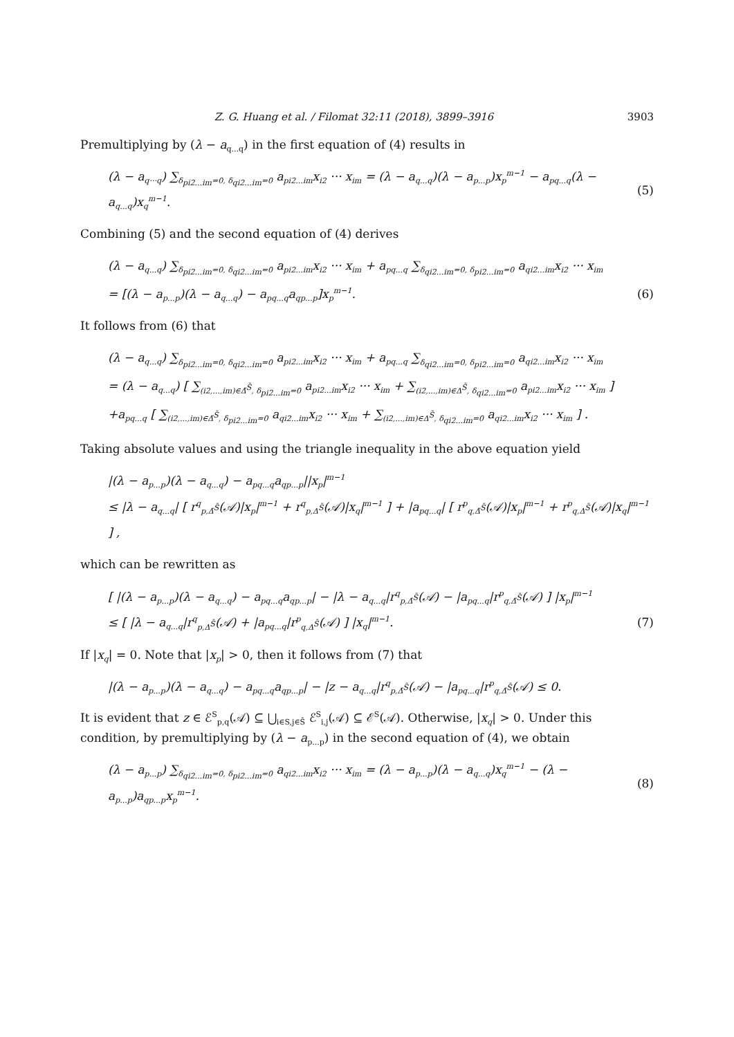Z. G. Huang et al. / Filomat 32:11 (2018), 3899–3916 3903
Premultiplying by (λ − a<sub>q...q</sub>) in the first equation of (4) results in
(λ − a<sub>q···q</sub>) ∑<sub>δ<sub>pi2...im</sub>=0, δ<sub>qi2...im</sub>=0</sub> a<sub>pi2...im</sub>x<sub>i2</sub> ··· x<sub>im</sub> = (λ − a<sub>q...q</sub>)(λ − a<sub>p...p</sub>)x<sub>p</sub><sup>m−1</sup> − a<sub>pq...q</sub>(λ − a<sub>q...q</sub>)x<sub>q</sub><sup>m−1</sup>. (5)
Combining (5) and the second equation of (4) derives
(λ − a<sub>q...q</sub>) ∑<sub>δ<sub>pi2...im</sub>=0, δ<sub>qi2...im</sub>=0</sub> a<sub>pi2...im</sub>x<sub>i2</sub> ··· x<sub>im</sub> + a<sub>pq...q</sub> ∑<sub>δ<sub>qi2...im</sub>=0, δ<sub>pi2...im</sub>=0</sub> a<sub>qi2...im</sub>x<sub>i2</sub> ··· x<sub>im</sub>
= [(λ − a<sub>p...p</sub>)(λ − a<sub>q...q</sub>) − a<sub>pq...q</sub>a<sub>qp...p</sub>]x<sub>p</sub><sup>m−1</sup>. (6)
It follows from (6) that
(λ − a<sub>q...q</sub>) ∑<sub>δ<sub>pi2...im</sub>=0, δ<sub>qi2...im</sub>=0</sub> a<sub>pi2...im</sub>x<sub>i2</sub> ··· x<sub>im</sub> + a<sub>pq...q</sub> ∑<sub>δ<sub>qi2...im</sub>=0, δ<sub>pi2...im</sub>=0</sub> a<sub>qi2...im</sub>x<sub>i2</sub> ··· x<sub>im</sub>
= (λ − a<sub>q...q</sub>) [ ∑<sub>(i2,...,im)∈Δ̄<sup>S̄</sup>, δ<sub>pi2...im</sub>=0</sub> a<sub>pi2...im</sub>x<sub>i2</sub> ··· x<sub>im</sub> + ∑<sub>(i2,...,im)∈Δ<sup>S̄</sup>, δ<sub>qi2...im</sub>=0</sub> a<sub>pi2...im</sub>x<sub>i2</sub> ··· x<sub>im</sub> ]
+a<sub>pq...q</sub> [ ∑<sub>(i2,...,im)∈Δ̄<sup>S̄</sup>, δ<sub>pi2...im</sub>=0</sub> a<sub>qi2...im</sub>x<sub>i2</sub> ··· x<sub>im</sub> + ∑<sub>(i2,...,im)∈Δ<sup>S̄</sup>, δ<sub>qi2...im</sub>=0</sub> a<sub>qi2...im</sub>x<sub>i2</sub> ··· x<sub>im</sub> ] .
Taking absolute values and using the triangle inequality in the above equation yield
|(λ − a<sub>p...p</sub>)(λ − a<sub>q...q</sub>) − a<sub>pq...q</sub>a<sub>qp...p</sub>||x<sub>p</sub>|<sup>m−1</sup>
≤ |λ − a<sub>q...q</sub>| [ r<sup>q</sup><sub>p,Δ̄<sup>S̄</sup></sub>(𝒜)|x<sub>p</sub>|<sup>m−1</sup> + r<sup>q</sup><sub>p,Δ<sup>S̄</sup></sub>(𝒜)|x<sub>q</sub>|<sup>m−1</sup> ] + |a<sub>pq...q</sub>| [ r<sup>p</sup><sub>q,Δ̄<sup>S̄</sup></sub>(𝒜)|x<sub>p</sub>|<sup>m−1</sup> + r<sup>p</sup><sub>q,Δ<sup>S̄</sup></sub>(𝒜)|x<sub>q</sub>|<sup>m−1</sup> ] ,
which can be rewritten as
[ |(λ − a<sub>p...p</sub>)(λ − a<sub>q...q</sub>) − a<sub>pq...q</sub>a<sub>qp...p</sub>| − |λ − a<sub>q...q</sub>|r<sup>q</sup><sub>p,Δ̄<sup>S̄</sup></sub>(𝒜) − |a<sub>pq...q</sub>|r<sup>p</sup><sub>q,Δ̄<sup>S̄</sup></sub>(𝒜) ] |x<sub>p</sub>|<sup>m−1</sup>
≤ [ |λ − a<sub>q...q</sub>|r<sup>q</sup><sub>p,Δ<sup>S̄</sup></sub>(𝒜) + |a<sub>pq...q</sub>|r<sup>p</sup><sub>q,Δ<sup>S̄</sup></sub>(𝒜) ] |x<sub>q</sub>|<sup>m−1</sup>. (7)
If |x<sub>q</sub>| = 0. Note that |x<sub>p</sub>| > 0, then it follows from (7) that
|(λ − a<sub>p...p</sub>)(λ − a<sub>q...q</sub>) − a<sub>pq...q</sub>a<sub>qp...p</sub>| − |z − a<sub>q...q</sub>|r<sup>q</sup><sub>p,Δ̄<sup>S̄</sup></sub>(𝒜) − |a<sub>pq...q</sub>|r<sup>p</sup><sub>q,Δ̄<sup>S̄</sup></sub>(𝒜) ≤ 0.
It is evident that z ∈ ℰ<sup>S</sup><sub>p,q</sub>(𝒜) ⊆ ⋃<sub>i∈S,j∈S̄</sub> ℰ<sup>S</sup><sub>i,j</sub>(𝒜) ⊆ ℰ<sup>S</sup>(𝒜). Otherwise, |x<sub>q</sub>| > 0. Under this condition, by premultiplying by (λ − a<sub>p...p</sub>) in the second equation of (4), we obtain
(λ − a<sub>p...p</sub>) ∑<sub>δ<sub>qi2...im</sub>=0, δ<sub>pi2...im</sub>=0</sub> a<sub>qi2...im</sub>x<sub>i2</sub> ··· x<sub>im</sub> = (λ − a<sub>p...p</sub>)(λ − a<sub>q...q</sub>)x<sub>q</sub><sup>m−1</sup> − (λ − a<sub>p...p</sub>)a<sub>qp...p</sub>x<sub>p</sub><sup>m−1</sup>. (8)